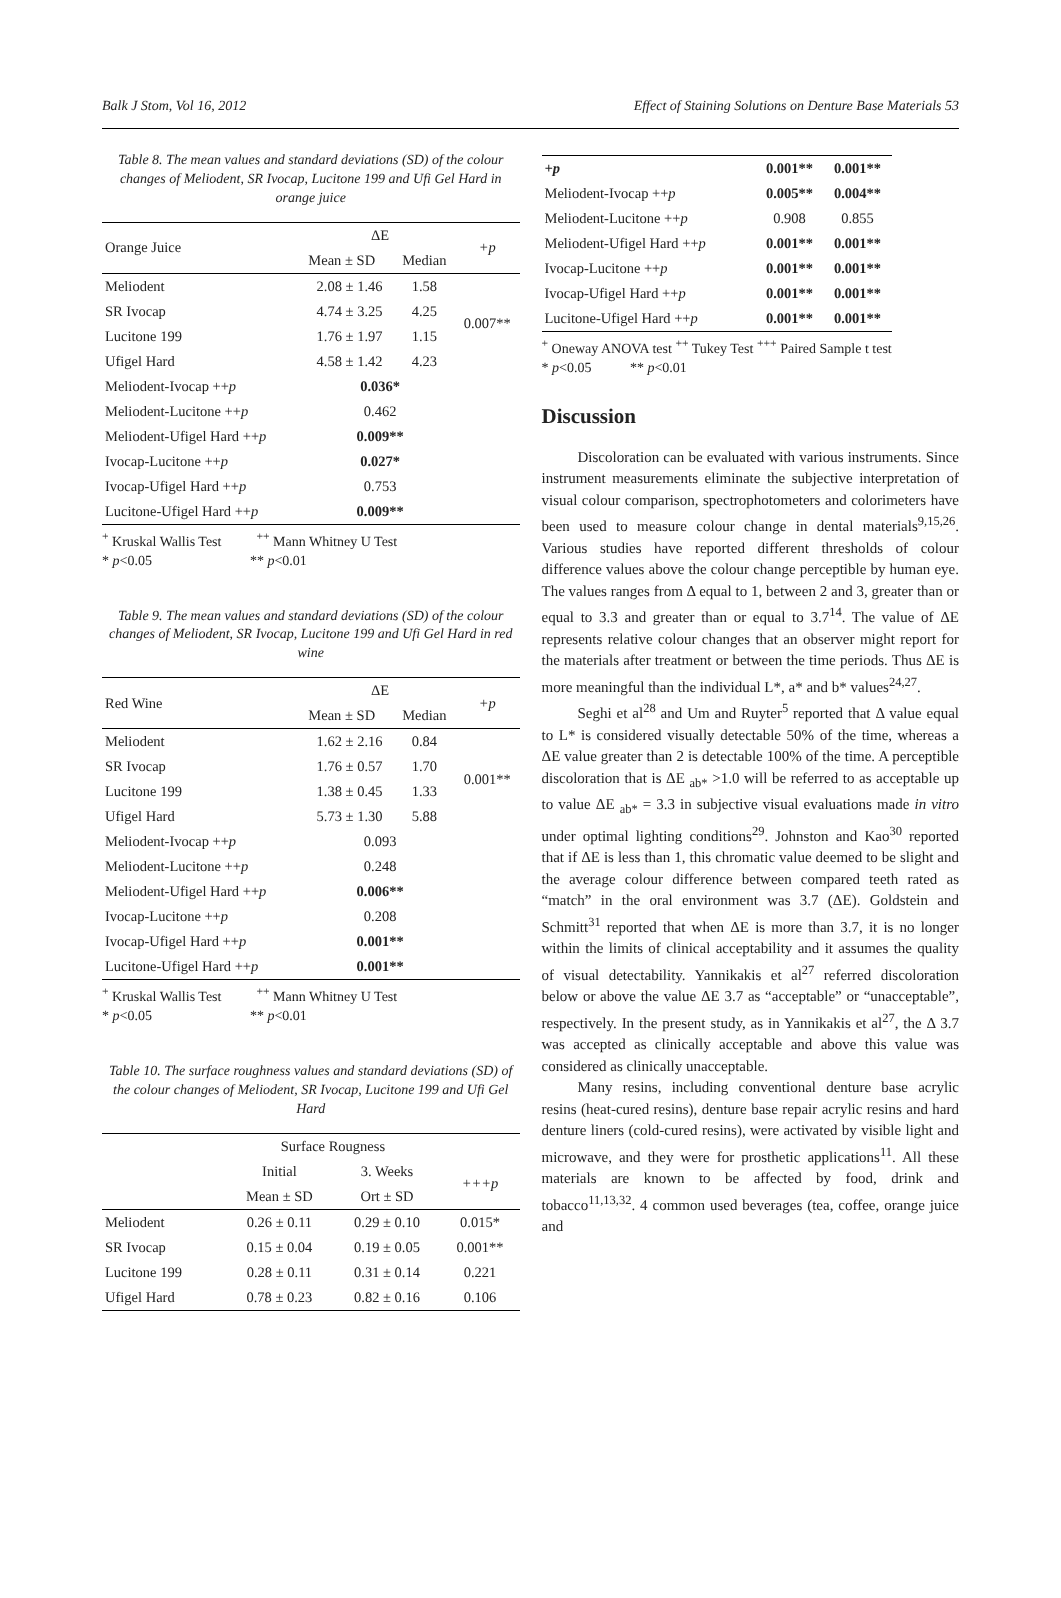Balk J Stom, Vol 16, 2012 Effect of Staining Solutions on Denture Base Materials 53
Table 8. The mean values and standard deviations (SD) of the colour changes of Meliodent, SR Ivocap, Lucitone 199 and Ufi Gel Hard in orange juice
| Orange Juice | ΔE | | +p |
| --- | --- | --- | --- |
| | Mean ± SD | Median | |
| Meliodent | 2.08 ± 1.46 | 1.58 | 0.007** |
| SR Ivocap | 4.74 ± 3.25 | 4.25 | |
| Lucitone 199 | 1.76 ± 1.97 | 1.15 | |
| Ufigel Hard | 4.58 ± 1.42 | 4.23 | |
| Meliodent-Ivocap ++ p | 0.036* | | |
| Meliodent-Lucitone ++ p | 0.462 | | |
| Meliodent-Ufigel Hard ++ p | 0.009** | | |
| Ivocap-Lucitone ++ p | 0.027* | | |
| Ivocap-Ufigel Hard ++ p | 0.753 | | |
| Lucitone-Ufigel Hard ++ p | 0.009** | | |
<sup>+</sup> Kruskal Wallis Test <sup>++</sup> Mann Whitney U Test
* p<0.05 ** p<0.01
Table 9. The mean values and standard deviations (SD) of the colour changes of Meliodent, SR Ivocap, Lucitone 199 and Ufi Gel Hard in red wine
| Red Wine | ΔE | | +p |
| --- | --- | --- | --- |
| | Mean ± SD | Median | |
| Meliodent | 1.62 ± 2.16 | 0.84 | 0.001** |
| SR Ivocap | 1.76 ± 0.57 | 1.70 | |
| Lucitone 199 | 1.38 ± 0.45 | 1.33 | |
| Ufigel Hard | 5.73 ± 1.30 | 5.88 | |
| Meliodent-Ivocap ++ p | 0.093 | | |
| Meliodent-Lucitone ++ p | 0.248 | | |
| Meliodent-Ufigel Hard ++ p | 0.006** | | |
| Ivocap-Lucitone ++ p | 0.208 | | |
| Ivocap-Ufigel Hard ++ p | 0.001** | | |
| Lucitone-Ufigel Hard ++ p | 0.001** | | |
<sup>+</sup> Kruskal Wallis Test <sup>++</sup> Mann Whitney U Test
* p<0.05 ** p<0.01
Table 10. The surface roughness values and standard deviations (SD) of the colour changes of Meliodent, SR Ivocap, Lucitone 199 and Ufi Gel Hard
| | Surface Rougness | | |
| --- | --- | --- | --- |
| | Initial | 3. Weeks | +++p |
| | Mean ± SD | Ort ± SD | |
| Meliodent | 0.26 ± 0.11 | 0.29 ± 0.10 | 0.015* |
| SR Ivocap | 0.15 ± 0.04 | 0.19 ± 0.05 | 0.001** |
| Lucitone 199 | 0.28 ± 0.11 | 0.31 ± 0.14 | 0.221 |
| Ufigel Hard | 0.78 ± 0.23 | 0.82 ± 0.16 | 0.106 |
| +p | 0.001** | 0.001** |
| Meliodent-Ivocap ++ p | 0.005** | 0.004** |
| Meliodent-Lucitone ++ p | 0.908 | 0.855 |
| Meliodent-Ufigel Hard ++ p | 0.001** | 0.001** |
| Ivocap-Lucitone ++ p | 0.001** | 0.001** |
| Ivocap-Ufigel Hard ++ p | 0.001** | 0.001** |
| Lucitone-Ufigel Hard ++ p | 0.001** | 0.001** |
<sup>+</sup> Oneway ANOVA test <sup>++</sup> Tukey Test <sup>+++</sup> Paired Sample t test
* p<0.05 ** p<0.01
Discussion
Discoloration can be evaluated with various instruments. Since instrument measurements eliminate the subjective interpretation of visual colour comparison, spectrophotometers and colorimeters have been used to measure colour change in dental materials<sup>9,15,26</sup>. Various studies have reported different thresholds of colour difference values above the colour change perceptible by human eye. The values ranges from Δ equal to 1, between 2 and 3, greater than or equal to 3.3 and greater than or equal to 3.7<sup>14</sup>. The value of ΔE represents relative colour changes that an observer might report for the materials after treatment or between the time periods. Thus ΔE is more meaningful than the individual L*, a* and b* values<sup>24,27</sup>.
Seghi et al<sup>28</sup> and Um and Ruyter<sup>5</sup> reported that Δ value equal to L* is considered visually detectable 50% of the time, whereas a ΔE value greater than 2 is detectable 100% of the time. A perceptible discoloration that is ΔE <sub>ab*</sub> >1.0 will be referred to as acceptable up to value ΔE <sub>ab*</sub> = 3.3 in subjective visual evaluations made in vitro under optimal lighting conditions<sup>29</sup>. Johnston and Kao<sup>30</sup> reported that if ΔE is less than 1, this chromatic value deemed to be slight and the average colour difference between compared teeth rated as “match” in the oral environment was 3.7 (ΔE). Goldstein and Schmitt<sup>31</sup> reported that when ΔE is more than 3.7, it is no longer within the limits of clinical acceptability and it assumes the quality of visual detectability. Yannikakis et al<sup>27</sup> referred discoloration below or above the value ΔE 3.7 as “acceptable” or “unacceptable”, respectively. In the present study, as in Yannikakis et al<sup>27</sup>, the Δ 3.7 was accepted as clinically acceptable and above this value was considered as clinically unacceptable.
Many resins, including conventional denture base acrylic resins (heat-cured resins), denture base repair acrylic resins and hard denture liners (cold-cured resins), were activated by visible light and microwave, and they were for prosthetic applications<sup>11</sup>. All these materials are known to be affected by food, drink and tobacco<sup>11,13,32</sup>. 4 common used beverages (tea, coffee, orange juice and